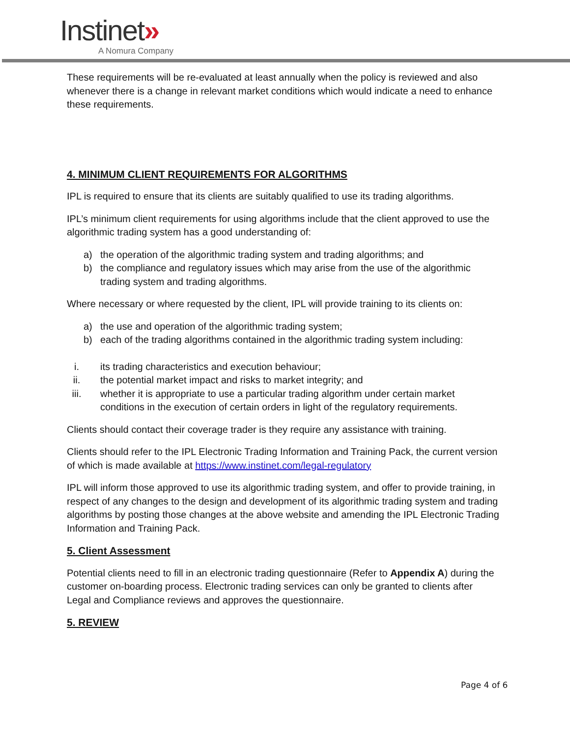Instinet»
A Nomura Company
These requirements will be re-evaluated at least annually when the policy is reviewed and also whenever there is a change in relevant market conditions which would indicate a need to enhance these requirements.
4. MINIMUM CLIENT REQUIREMENTS FOR ALGORITHMS
IPL is required to ensure that its clients are suitably qualified to use its trading algorithms.
IPL’s minimum client requirements for using algorithms include that the client approved to use the algorithmic trading system has a good understanding of:
a) the operation of the algorithmic trading system and trading algorithms; and
b) the compliance and regulatory issues which may arise from the use of the algorithmic trading system and trading algorithms.
Where necessary or where requested by the client, IPL will provide training to its clients on:
a) the use and operation of the algorithmic trading system;
b) each of the trading algorithms contained in the algorithmic trading system including:
i. its trading characteristics and execution behaviour;
ii. the potential market impact and risks to market integrity; and
iii. whether it is appropriate to use a particular trading algorithm under certain market conditions in the execution of certain orders in light of the regulatory requirements.
Clients should contact their coverage trader is they require any assistance with training.
Clients should refer to the IPL Electronic Trading Information and Training Pack, the current version of which is made available at https://www.instinet.com/legal-regulatory
IPL will inform those approved to use its algorithmic trading system, and offer to provide training, in respect of any changes to the design and development of its algorithmic trading system and trading algorithms by posting those changes at the above website and amending the IPL Electronic Trading Information and Training Pack.
5. Client Assessment
Potential clients need to fill in an electronic trading questionnaire (Refer to Appendix A) during the customer on-boarding process. Electronic trading services can only be granted to clients after Legal and Compliance reviews and approves the questionnaire.
5. REVIEW
Page 4 of 6